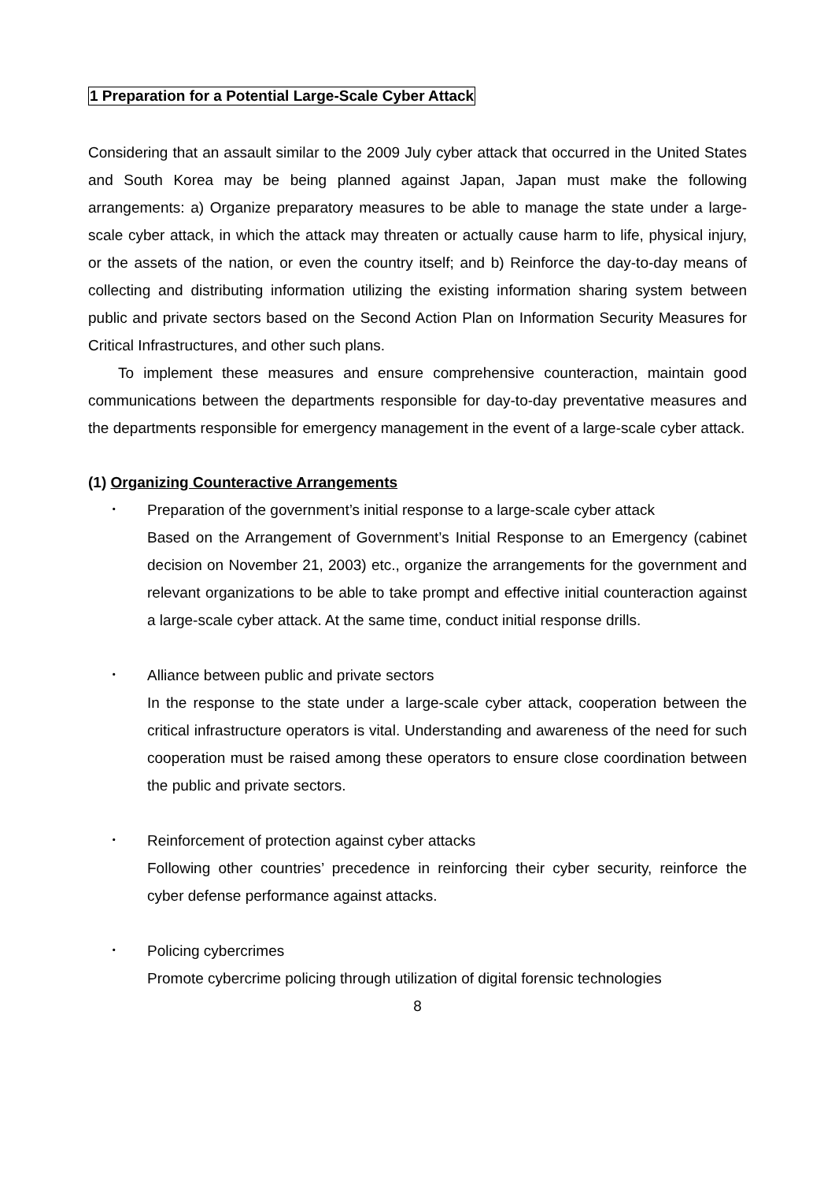1 Preparation for a Potential Large-Scale Cyber Attack
Considering that an assault similar to the 2009 July cyber attack that occurred in the United States and South Korea may be being planned against Japan, Japan must make the following arrangements: a) Organize preparatory measures to be able to manage the state under a large-scale cyber attack, in which the attack may threaten or actually cause harm to life, physical injury, or the assets of the nation, or even the country itself; and b) Reinforce the day-to-day means of collecting and distributing information utilizing the existing information sharing system between public and private sectors based on the Second Action Plan on Information Security Measures for Critical Infrastructures, and other such plans.
To implement these measures and ensure comprehensive counteraction, maintain good communications between the departments responsible for day-to-day preventative measures and the departments responsible for emergency management in the event of a large-scale cyber attack.
(1) Organizing Counteractive Arrangements
･ Preparation of the government’s initial response to a large-scale cyber attack
Based on the Arrangement of Government’s Initial Response to an Emergency (cabinet decision on November 21, 2003) etc., organize the arrangements for the government and relevant organizations to be able to take prompt and effective initial counteraction against a large-scale cyber attack. At the same time, conduct initial response drills.
･ Alliance between public and private sectors
In the response to the state under a large-scale cyber attack, cooperation between the critical infrastructure operators is vital. Understanding and awareness of the need for such cooperation must be raised among these operators to ensure close coordination between the public and private sectors.
･ Reinforcement of protection against cyber attacks
Following other countries’ precedence in reinforcing their cyber security, reinforce the cyber defense performance against attacks.
･ Policing cybercrimes
Promote cybercrime policing through utilization of digital forensic technologies
8